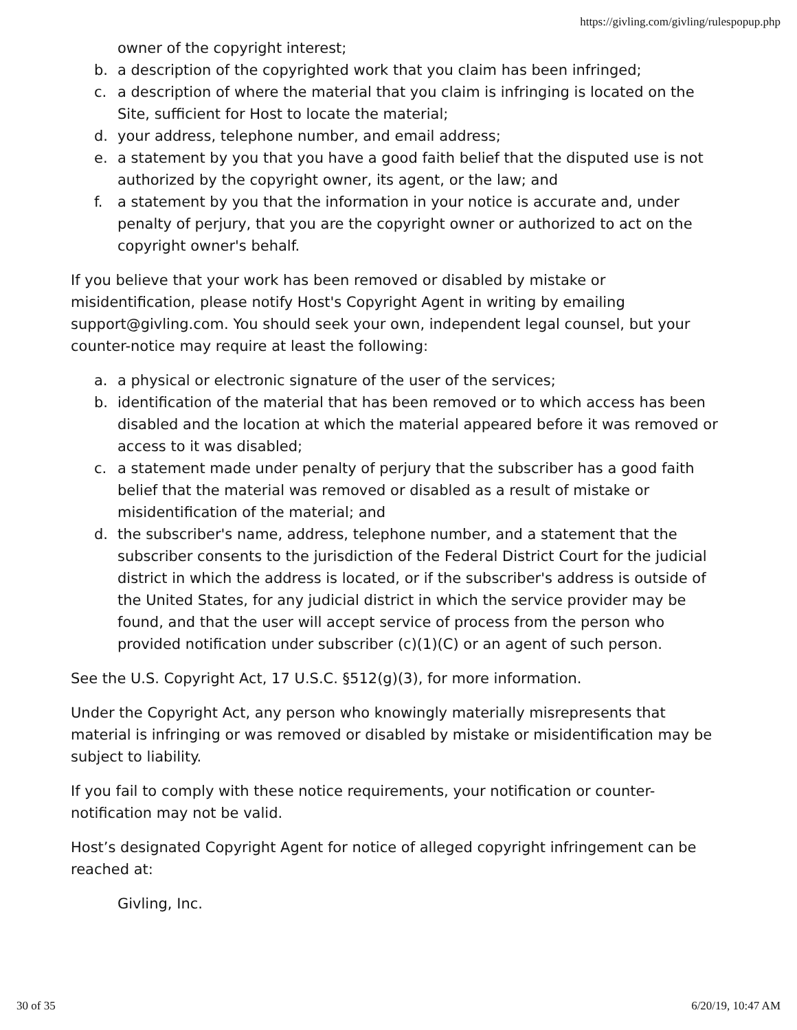https://givling.com/givling/rulespopup.php
owner of the copyright interest;
b. a description of the copyrighted work that you claim has been infringed;
c. a description of where the material that you claim is infringing is located on the Site, sufficient for Host to locate the material;
d. your address, telephone number, and email address;
e. a statement by you that you have a good faith belief that the disputed use is not authorized by the copyright owner, its agent, or the law; and
f. a statement by you that the information in your notice is accurate and, under penalty of perjury, that you are the copyright owner or authorized to act on the copyright owner's behalf.
If you believe that your work has been removed or disabled by mistake or misidentification, please notify Host's Copyright Agent in writing by emailing support@givling.com. You should seek your own, independent legal counsel, but your counter-notice may require at least the following:
a. a physical or electronic signature of the user of the services;
b. identification of the material that has been removed or to which access has been disabled and the location at which the material appeared before it was removed or access to it was disabled;
c. a statement made under penalty of perjury that the subscriber has a good faith belief that the material was removed or disabled as a result of mistake or misidentification of the material; and
d. the subscriber's name, address, telephone number, and a statement that the subscriber consents to the jurisdiction of the Federal District Court for the judicial district in which the address is located, or if the subscriber's address is outside of the United States, for any judicial district in which the service provider may be found, and that the user will accept service of process from the person who provided notification under subscriber (c)(1)(C) or an agent of such person.
See the U.S. Copyright Act, 17 U.S.C. §512(g)(3), for more information.
Under the Copyright Act, any person who knowingly materially misrepresents that material is infringing or was removed or disabled by mistake or misidentification may be subject to liability.
If you fail to comply with these notice requirements, your notification or counter-notification may not be valid.
Host’s designated Copyright Agent for notice of alleged copyright infringement can be reached at:
Givling, Inc.
30 of 35 6/20/19, 10:47 AM